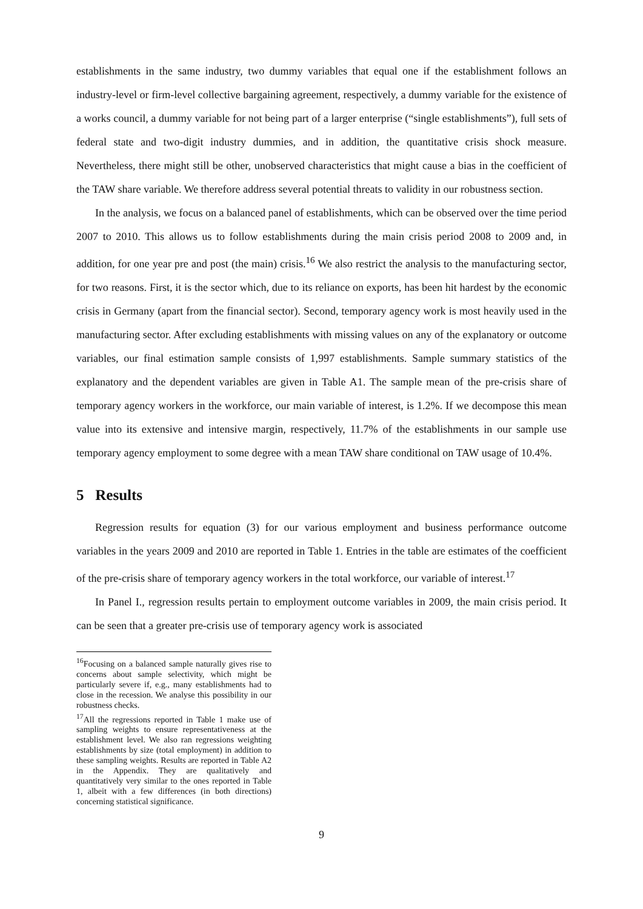establishments in the same industry, two dummy variables that equal one if the establishment follows an industry-level or firm-level collective bargaining agreement, respectively, a dummy variable for the existence of a works council, a dummy variable for not being part of a larger enterprise (“single establishments”), full sets of federal state and two-digit industry dummies, and in addition, the quantitative crisis shock measure. Nevertheless, there might still be other, unobserved characteristics that might cause a bias in the coefficient of the TAW share variable. We therefore address several potential threats to validity in our robustness section.
In the analysis, we focus on a balanced panel of establishments, which can be observed over the time period 2007 to 2010. This allows us to follow establishments during the main crisis period 2008 to 2009 and, in addition, for one year pre and post (the main) crisis.<sup>16</sup> We also restrict the analysis to the manufacturing sector, for two reasons. First, it is the sector which, due to its reliance on exports, has been hit hardest by the economic crisis in Germany (apart from the financial sector). Second, temporary agency work is most heavily used in the manufacturing sector. After excluding establishments with missing values on any of the explanatory or outcome variables, our final estimation sample consists of 1,997 establishments. Sample summary statistics of the explanatory and the dependent variables are given in Table A1. The sample mean of the pre-crisis share of temporary agency workers in the workforce, our main variable of interest, is 1.2%. If we decompose this mean value into its extensive and intensive margin, respectively, 11.7% of the establishments in our sample use temporary agency employment to some degree with a mean TAW share conditional on TAW usage of 10.4%.
5 Results
Regression results for equation (3) for our various employment and business performance outcome variables in the years 2009 and 2010 are reported in Table 1. Entries in the table are estimates of the coefficient of the pre-crisis share of temporary agency workers in the total workforce, our variable of interest.<sup>17</sup>
In Panel I., regression results pertain to employment outcome variables in 2009, the main crisis period. It can be seen that a greater pre-crisis use of temporary agency work is associated
<sup>16</sup> Focusing on a balanced sample naturally gives rise to concerns about sample selectivity, which might be particularly severe if, e.g., many establishments had to close in the recession. We analyse this possibility in our robustness checks.
<sup>17</sup> All the regressions reported in Table 1 make use of sampling weights to ensure representativeness at the establishment level. We also ran regressions weighting establishments by size (total employment) in addition to these sampling weights. Results are reported in Table A2 in the Appendix. They are qualitatively and quantitatively very similar to the ones reported in Table 1, albeit with a few differences (in both directions) concerning statistical significance.
9